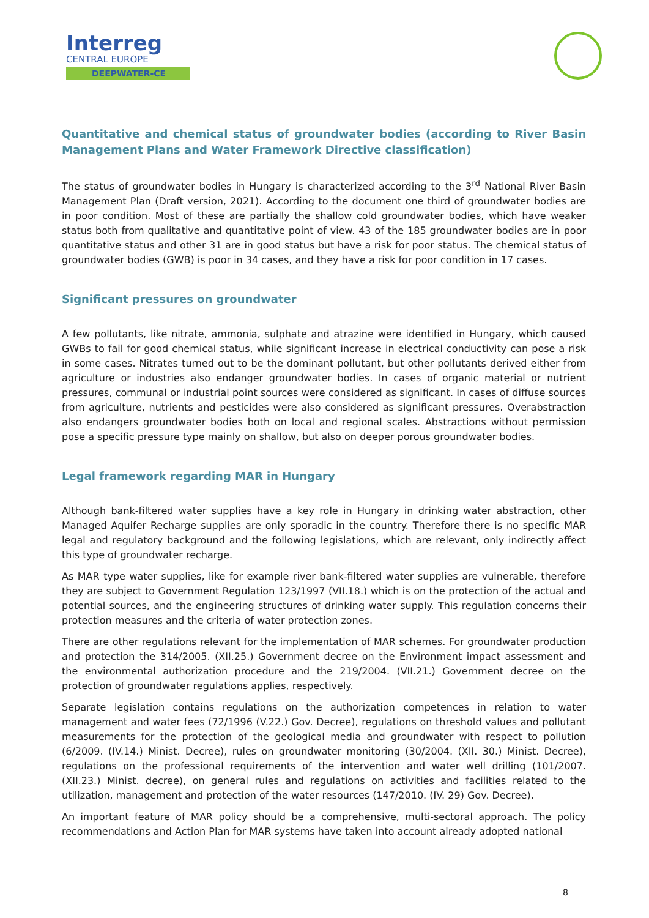Interreg
CENTRAL EUROPE
DEEPWATER-CE
Quantitative and chemical status of groundwater bodies (according to River Basin Management Plans and Water Framework Directive classification)
The status of groundwater bodies in Hungary is characterized according to the 3<sup>rd</sup> National River Basin Management Plan (Draft version, 2021). According to the document one third of groundwater bodies are in poor condition. Most of these are partially the shallow cold groundwater bodies, which have weaker status both from qualitative and quantitative point of view. 43 of the 185 groundwater bodies are in poor quantitative status and other 31 are in good status but have a risk for poor status. The chemical status of groundwater bodies (GWB) is poor in 34 cases, and they have a risk for poor condition in 17 cases.
Significant pressures on groundwater
A few pollutants, like nitrate, ammonia, sulphate and atrazine were identified in Hungary, which caused GWBs to fail for good chemical status, while significant increase in electrical conductivity can pose a risk in some cases. Nitrates turned out to be the dominant pollutant, but other pollutants derived either from agriculture or industries also endanger groundwater bodies. In cases of organic material or nutrient pressures, communal or industrial point sources were considered as significant. In cases of diffuse sources from agriculture, nutrients and pesticides were also considered as significant pressures. Overabstraction also endangers groundwater bodies both on local and regional scales. Abstractions without permission pose a specific pressure type mainly on shallow, but also on deeper porous groundwater bodies.
Legal framework regarding MAR in Hungary
Although bank-filtered water supplies have a key role in Hungary in drinking water abstraction, other Managed Aquifer Recharge supplies are only sporadic in the country. Therefore there is no specific MAR legal and regulatory background and the following legislations, which are relevant, only indirectly affect this type of groundwater recharge.
As MAR type water supplies, like for example river bank-filtered water supplies are vulnerable, therefore they are subject to Government Regulation 123/1997 (VII.18.) which is on the protection of the actual and potential sources, and the engineering structures of drinking water supply. This regulation concerns their protection measures and the criteria of water protection zones.
There are other regulations relevant for the implementation of MAR schemes. For groundwater production and protection the 314/2005. (XII.25.) Government decree on the Environment impact assessment and the environmental authorization procedure and the 219/2004. (VII.21.) Government decree on the protection of groundwater regulations applies, respectively.
Separate legislation contains regulations on the authorization competences in relation to water management and water fees (72/1996 (V.22.) Gov. Decree), regulations on threshold values and pollutant measurements for the protection of the geological media and groundwater with respect to pollution (6/2009. (IV.14.) Minist. Decree), rules on groundwater monitoring (30/2004. (XII. 30.) Minist. Decree), regulations on the professional requirements of the intervention and water well drilling (101/2007. (XII.23.) Minist. decree), on general rules and regulations on activities and facilities related to the utilization, management and protection of the water resources (147/2010. (IV. 29) Gov. Decree).
An important feature of MAR policy should be a comprehensive, multi-sectoral approach. The policy recommendations and Action Plan for MAR systems have taken into account already adopted national
8